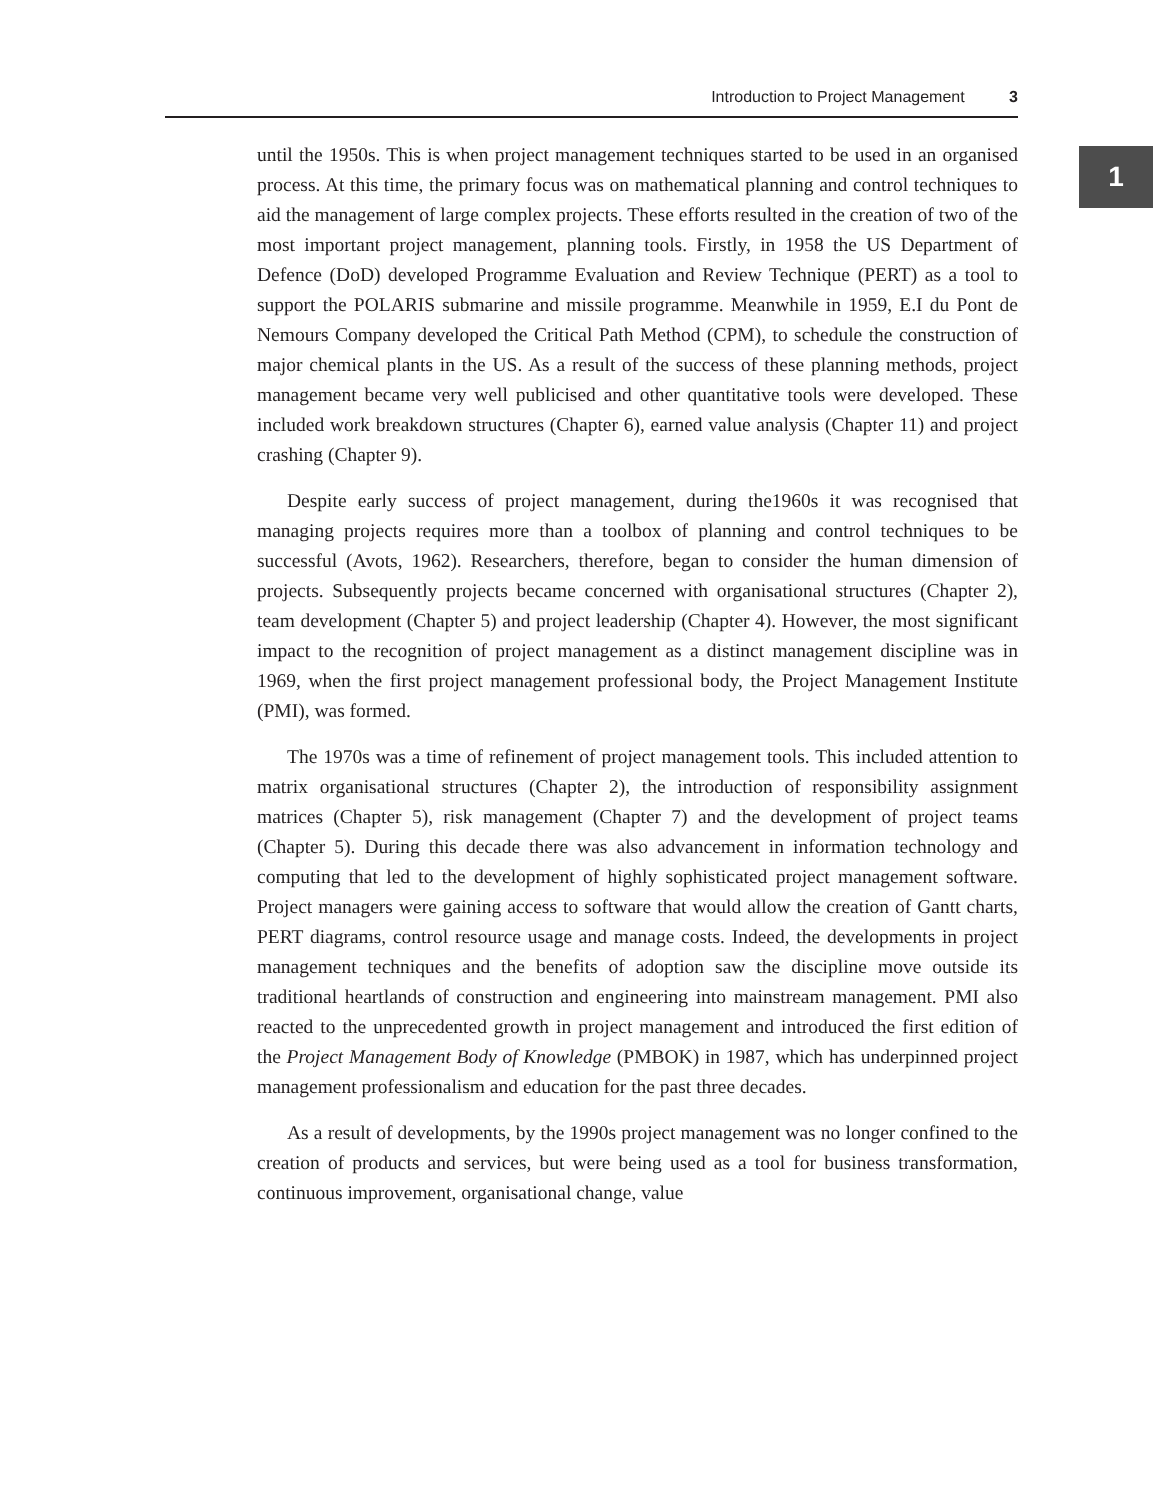Introduction to Project Management 3
1
until the 1950s. This is when project management techniques started to be used in an organised process. At this time, the primary focus was on mathematical planning and control techniques to aid the management of large complex projects. These efforts resulted in the creation of two of the most important project management, planning tools. Firstly, in 1958 the US Department of Defence (DoD) developed Programme Evaluation and Review Technique (PERT) as a tool to support the POLARIS submarine and missile programme. Meanwhile in 1959, E.I du Pont de Nemours Company developed the Critical Path Method (CPM), to schedule the construction of major chemical plants in the US. As a result of the success of these planning methods, project management became very well publicised and other quantitative tools were developed. These included work breakdown structures (Chapter 6), earned value analysis (Chapter 11) and project crashing (Chapter 9).
Despite early success of project management, during the1960s it was recognised that managing projects requires more than a toolbox of planning and control techniques to be successful (Avots, 1962). Researchers, therefore, began to consider the human dimension of projects. Subsequently projects became concerned with organisational structures (Chapter 2), team development (Chapter 5) and project leadership (Chapter 4). However, the most significant impact to the recognition of project management as a distinct management discipline was in 1969, when the first project management professional body, the Project Management Institute (PMI), was formed.
The 1970s was a time of refinement of project management tools. This included attention to matrix organisational structures (Chapter 2), the introduction of responsibility assignment matrices (Chapter 5), risk management (Chapter 7) and the development of project teams (Chapter 5). During this decade there was also advancement in information technology and computing that led to the development of highly sophisticated project management software. Project managers were gaining access to software that would allow the creation of Gantt charts, PERT diagrams, control resource usage and manage costs. Indeed, the developments in project management techniques and the benefits of adoption saw the discipline move outside its traditional heartlands of construction and engineering into mainstream management. PMI also reacted to the unprecedented growth in project management and introduced the first edition of the Project Management Body of Knowledge (PMBOK) in 1987, which has underpinned project management professionalism and education for the past three decades.
As a result of developments, by the 1990s project management was no longer confined to the creation of products and services, but were being used as a tool for business transformation, continuous improvement, organisational change, value